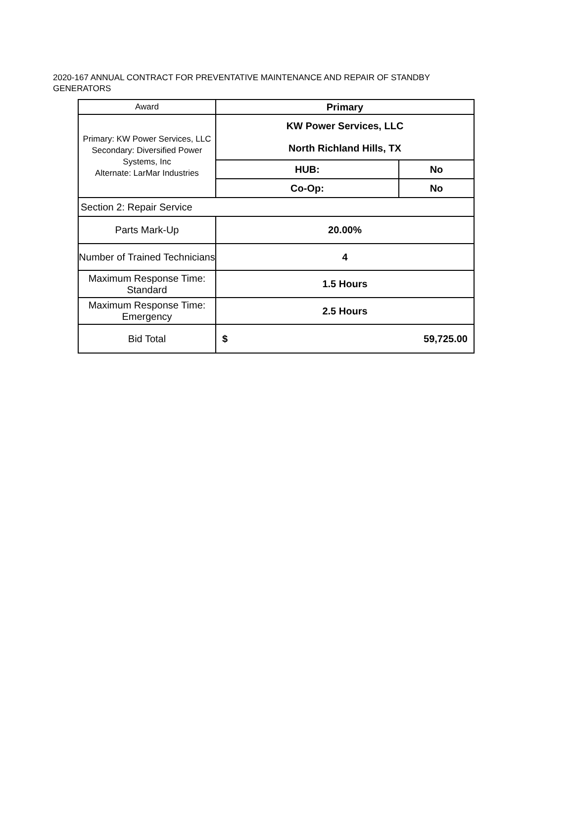2020-167 ANNUAL CONTRACT FOR PREVENTATIVE MAINTENANCE AND REPAIR OF STANDBY GENERATORS
| Award | Primary | |
| Primary: KW Power Services, LLC Secondary: Diversified Power Systems, Inc Alternate: LarMar Industries | KW Power Services, LLC North Richland Hills, TX | |
| | HUB: | No |
| | Co-Op: | No |
| Section 2: Repair Service | | |
| Parts Mark-Up | 20.00% | |
| Number of Trained Technicians | 4 | |
| Maximum Response Time: Standard | 1.5 Hours | |
| Maximum Response Time: Emergency | 2.5 Hours | |
| Bid Total | $ 59,725.00 | |